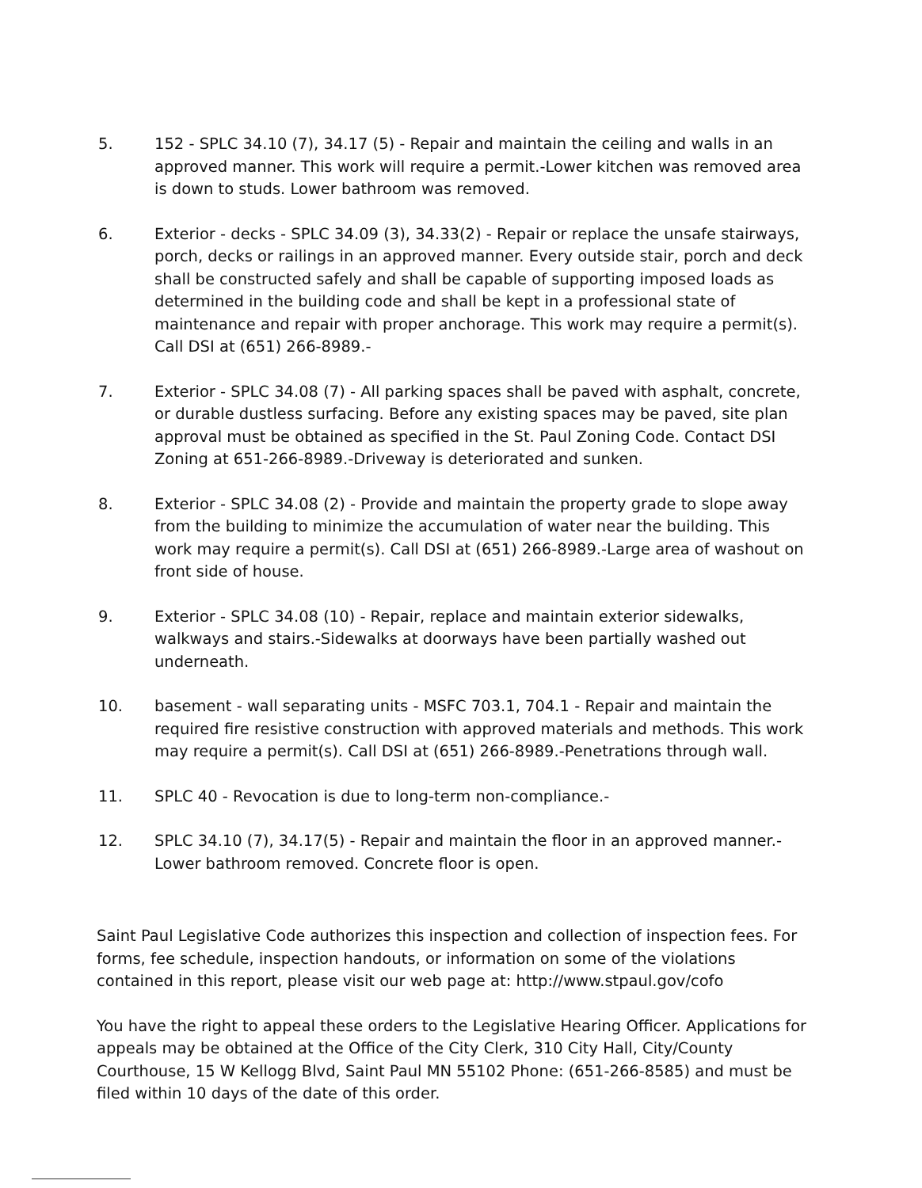5. 152 - SPLC 34.10 (7), 34.17 (5) - Repair and maintain the ceiling and walls in an approved manner. This work will require a permit.-Lower kitchen was removed area is down to studs. Lower bathroom was removed.
6. Exterior - decks - SPLC 34.09 (3), 34.33(2) - Repair or replace the unsafe stairways, porch, decks or railings in an approved manner. Every outside stair, porch and deck shall be constructed safely and shall be capable of supporting imposed loads as determined in the building code and shall be kept in a professional state of maintenance and repair with proper anchorage. This work may require a permit(s). Call DSI at (651) 266-8989.-
7. Exterior - SPLC 34.08 (7) - All parking spaces shall be paved with asphalt, concrete, or durable dustless surfacing. Before any existing spaces may be paved, site plan approval must be obtained as specified in the St. Paul Zoning Code. Contact DSI Zoning at 651-266-8989.-Driveway is deteriorated and sunken.
8. Exterior - SPLC 34.08 (2) - Provide and maintain the property grade to slope away from the building to minimize the accumulation of water near the building. This work may require a permit(s). Call DSI at (651) 266-8989.-Large area of washout on front side of house.
9. Exterior - SPLC 34.08 (10) - Repair, replace and maintain exterior sidewalks, walkways and stairs.-Sidewalks at doorways have been partially washed out underneath.
10. basement - wall separating units - MSFC 703.1, 704.1 - Repair and maintain the required fire resistive construction with approved materials and methods. This work may require a permit(s). Call DSI at (651) 266-8989.-Penetrations through wall.
11. SPLC 40 - Revocation is due to long-term non-compliance.-
12. SPLC 34.10 (7), 34.17(5) - Repair and maintain the floor in an approved manner.- Lower bathroom removed. Concrete floor is open.
Saint Paul Legislative Code authorizes this inspection and collection of inspection fees. For forms, fee schedule, inspection handouts, or information on some of the violations contained in this report, please visit our web page at: http://www.stpaul.gov/cofo
You have the right to appeal these orders to the Legislative Hearing Officer. Applications for appeals may be obtained at the Office of the City Clerk, 310 City Hall, City/County Courthouse, 15 W Kellogg Blvd, Saint Paul MN 55102 Phone: (651-266-8585) and must be filed within 10 days of the date of this order.